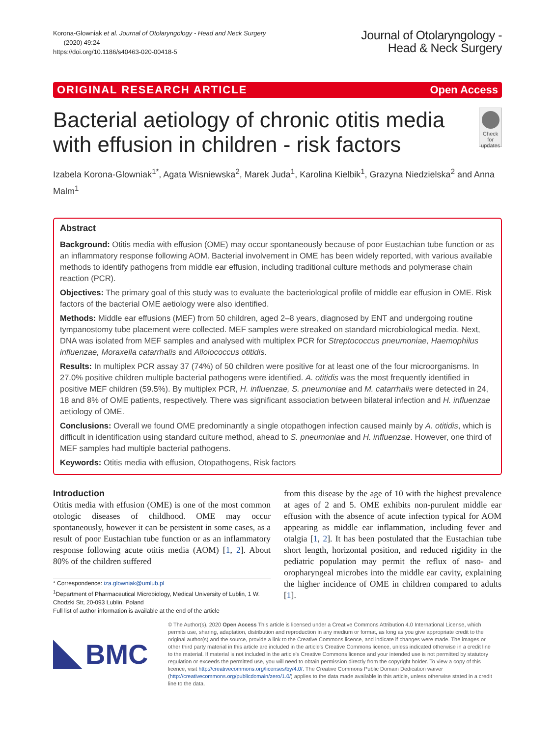Korona-Glowniak et al. Journal of Otolaryngology - Head and Neck Surgery
(2020) 49:24
https://doi.org/10.1186/s40463-020-00418-5
Journal of Otolaryngology -
Head & Neck Surgery
ORIGINAL RESEARCH ARTICLE Open Access
Bacterial aetiology of chronic otitis media with effusion in children - risk factors
Check for
updates
Izabela Korona-Glowniak<sup>1*</sup>, Agata Wisniewska<sup>2</sup>, Marek Juda<sup>1</sup>, Karolina Kielbik<sup>1</sup>, Grazyna Niedzielska<sup>2</sup> and Anna Malm<sup>1</sup>
Abstract
Background: Otitis media with effusion (OME) may occur spontaneously because of poor Eustachian tube function or as an inflammatory response following AOM. Bacterial involvement in OME has been widely reported, with various available methods to identify pathogens from middle ear effusion, including traditional culture methods and polymerase chain reaction (PCR).
Objectives: The primary goal of this study was to evaluate the bacteriological profile of middle ear effusion in OME. Risk factors of the bacterial OME aetiology were also identified.
Methods: Middle ear effusions (MEF) from 50 children, aged 2–8 years, diagnosed by ENT and undergoing routine tympanostomy tube placement were collected. MEF samples were streaked on standard microbiological media. Next, DNA was isolated from MEF samples and analysed with multiplex PCR for Streptococcus pneumoniae, Haemophilus influenzae, Moraxella catarrhalis and Alloiococcus otitidis.
Results: In multiplex PCR assay 37 (74%) of 50 children were positive for at least one of the four microorganisms. In 27.0% positive children multiple bacterial pathogens were identified. A. otitidis was the most frequently identified in positive MEF children (59.5%). By multiplex PCR, H. influenzae, S. pneumoniae and M. catarrhalis were detected in 24, 18 and 8% of OME patients, respectively. There was significant association between bilateral infection and H. influenzae aetiology of OME.
Conclusions: Overall we found OME predominantly a single otopathogen infection caused mainly by A. otitidis, which is difficult in identification using standard culture method, ahead to S. pneumoniae and H. influenzae. However, one third of MEF samples had multiple bacterial pathogens.
Keywords: Otitis media with effusion, Otopathogens, Risk factors
Introduction
Otitis media with effusion (OME) is one of the most common otologic diseases of childhood. OME may occur spontaneously, however it can be persistent in some cases, as a result of poor Eustachian tube function or as an inflammatory response following acute otitis media (AOM) [1, 2]. About 80% of the children suffered
* Correspondence: iza.glowniak@umlub.pl
<sup>1</sup> Department of Pharmaceutical Microbiology, Medical University of Lublin, 1 W. Chodzki Str, 20-093 Lublin, Poland
Full list of author information is available at the end of the article
from this disease by the age of 10 with the highest prevalence at ages of 2 and 5. OME exhibits non-purulent middle ear effusion with the absence of acute infection typical for AOM appearing as middle ear inflammation, including fever and otalgia [1, 2]. It has been postulated that the Eustachian tube short length, horizontal position, and reduced rigidity in the pediatric population may permit the reflux of naso- and oropharyngeal microbes into the middle ear cavity, explaining the higher incidence of OME in children compared to adults [1].
BMC
© The Author(s). 2020 Open Access This article is licensed under a Creative Commons Attribution 4.0 International License, which permits use, sharing, adaptation, distribution and reproduction in any medium or format, as long as you give appropriate credit to the original author(s) and the source, provide a link to the Creative Commons licence, and indicate if changes were made. The images or other third party material in this article are included in the article's Creative Commons licence, unless indicated otherwise in a credit line to the material. If material is not included in the article's Creative Commons licence and your intended use is not permitted by statutory regulation or exceeds the permitted use, you will need to obtain permission directly from the copyright holder. To view a copy of this licence, visit http://creativecommons.org/licenses/by/4.0/. The Creative Commons Public Domain Dedication waiver (http://creativecommons.org/publicdomain/zero/1.0/) applies to the data made available in this article, unless otherwise stated in a credit line to the data.